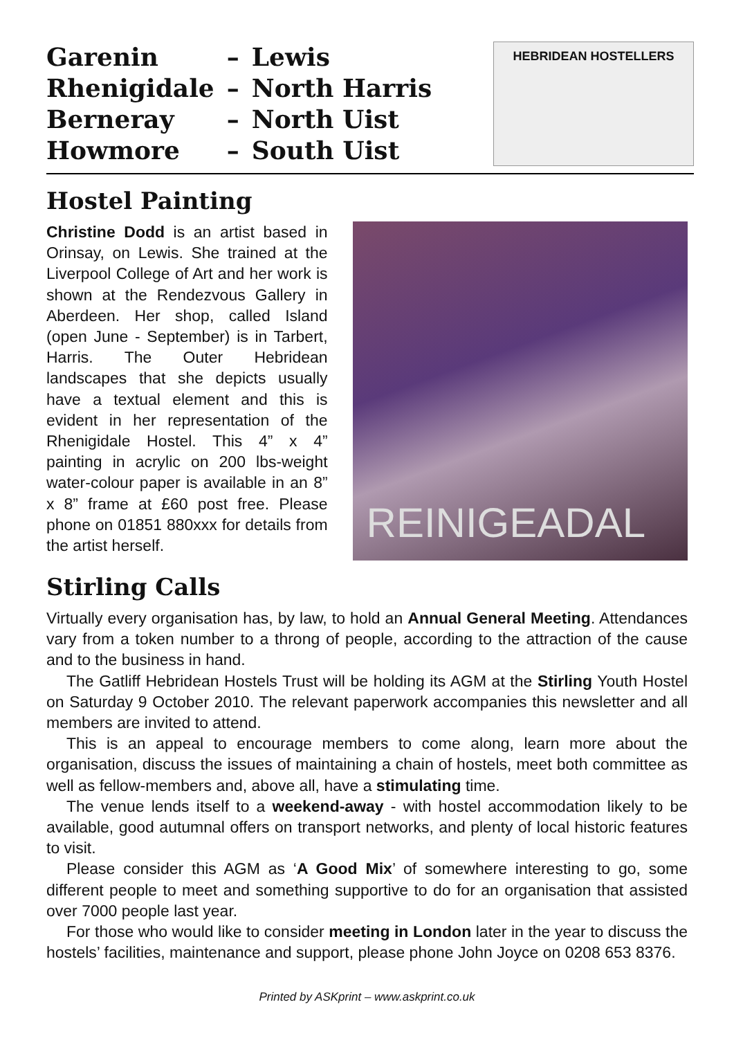| Garenin | – | Lewis |
| Rhenigidale | – | North Harris |
| Berneray | – | North Uist |
| Howmore | – | South Uist |
HEBRIDEAN HOSTELLERS
Hostel Painting
Christine Dodd is an artist based in Orinsay, on Lewis. She trained at the Liverpool College of Art and her work is shown at the Rendezvous Gallery in Aberdeen. Her shop, called Island (open June - September) is in Tarbert, Harris. The Outer Hebridean landscapes that she depicts usually have a textual element and this is evident in her representation of the Rhenigidale Hostel. This 4” x 4” painting in acrylic on 200 lbs-weight water-colour paper is available in an 8” x 8” frame at £60 post free. Please phone on 01851 880xxx for details from the artist herself.
REINIGEADAL
Stirling Calls
Virtually every organisation has, by law, to hold an Annual General Meeting. Attendances vary from a token number to a throng of people, according to the attraction of the cause and to the business in hand.
The Gatliff Hebridean Hostels Trust will be holding its AGM at the Stirling Youth Hostel on Saturday 9 October 2010. The relevant paperwork accompanies this newsletter and all members are invited to attend.
This is an appeal to encourage members to come along, learn more about the organisation, discuss the issues of maintaining a chain of hostels, meet both committee as well as fellow-members and, above all, have a stimulating time.
The venue lends itself to a weekend-away - with hostel accommodation likely to be available, good autumnal offers on transport networks, and plenty of local historic features to visit.
Please consider this AGM as ‘A Good Mix’ of somewhere interesting to go, some different people to meet and something supportive to do for an organisation that assisted over 7000 people last year.
For those who would like to consider meeting in London later in the year to discuss the hostels’ facilities, maintenance and support, please phone John Joyce on 0208 653 8376.
Printed by ASKprint – www.askprint.co.uk